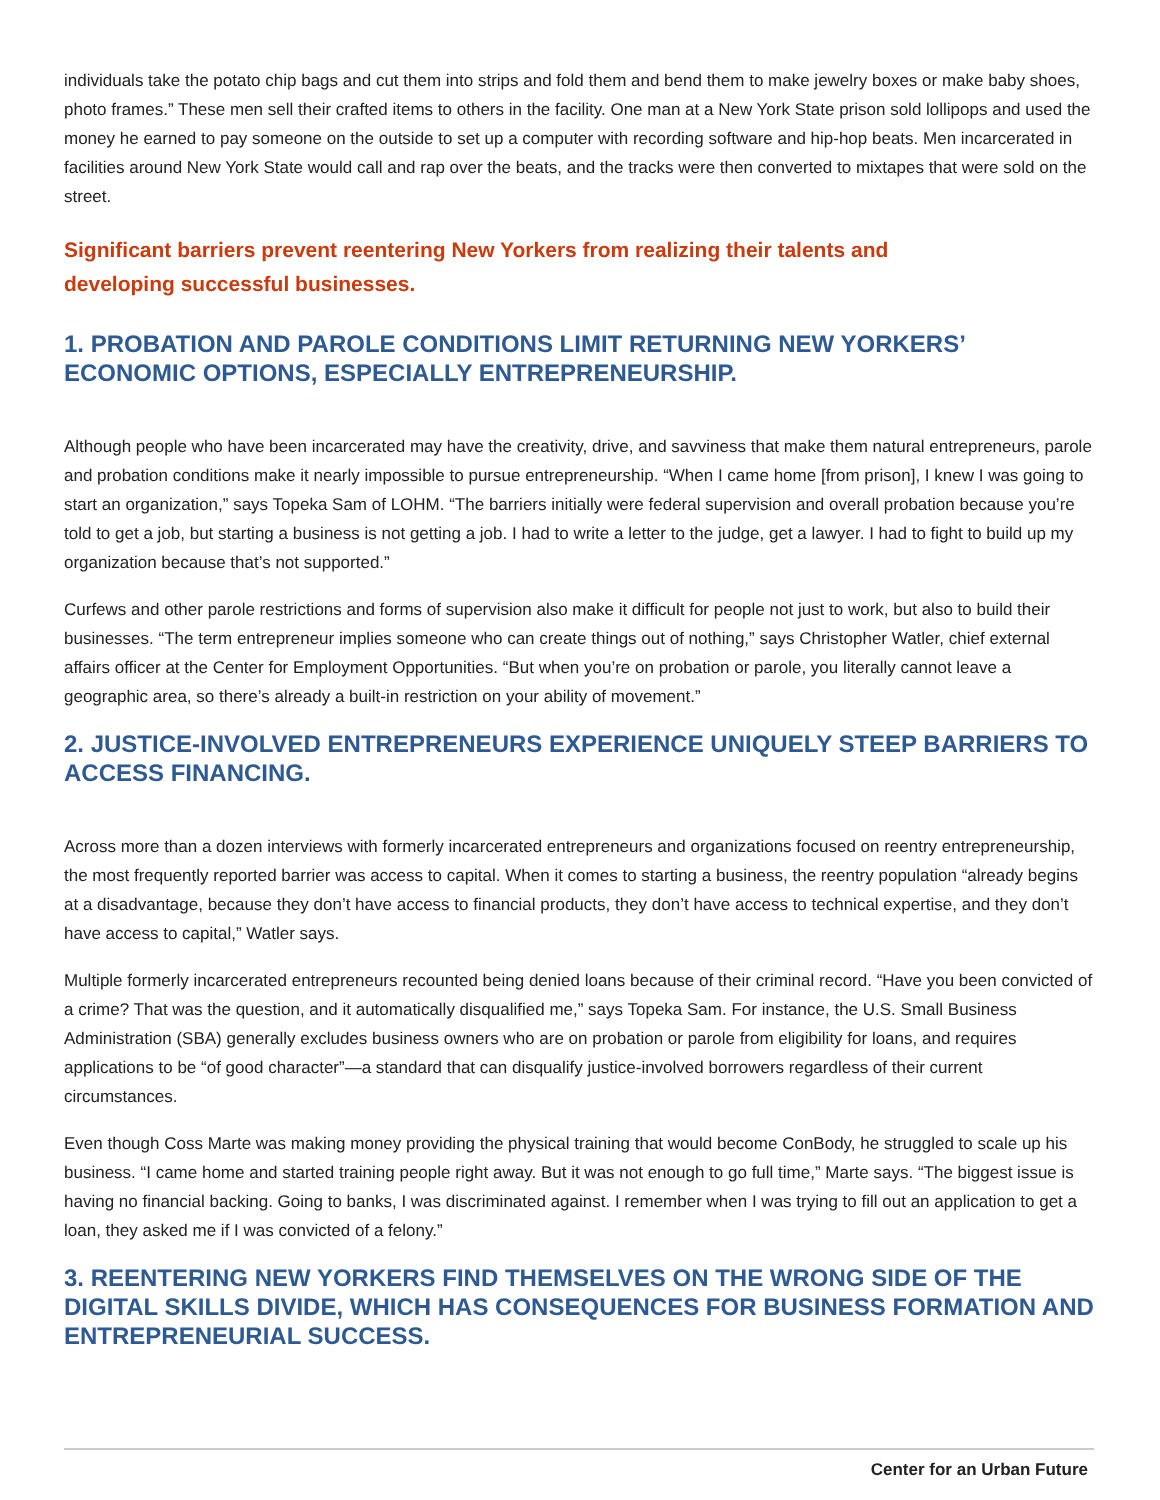individuals take the potato chip bags and cut them into strips and fold them and bend them to make jewelry boxes or make baby shoes, photo frames.” These men sell their crafted items to others in the facility. One man at a New York State prison sold lollipops and used the money he earned to pay someone on the outside to set up a computer with recording software and hip-hop beats. Men incarcerated in facilities around New York State would call and rap over the beats, and the tracks were then converted to mixtapes that were sold on the street.
Significant barriers prevent reentering New Yorkers from realizing their talents and developing successful businesses.
1. PROBATION AND PAROLE CONDITIONS LIMIT RETURNING NEW YORKERS’ ECONOMIC OPTIONS, ESPECIALLY ENTREPRENEURSHIP.
Although people who have been incarcerated may have the creativity, drive, and savviness that make them natural entrepreneurs, parole and probation conditions make it nearly impossible to pursue entrepreneurship. “When I came home [from prison], I knew I was going to start an organization,” says Topeka Sam of LOHM. “The barriers initially were federal supervision and overall probation because you’re told to get a job, but starting a business is not getting a job. I had to write a letter to the judge, get a lawyer. I had to fight to build up my organization because that’s not supported.”
Curfews and other parole restrictions and forms of supervision also make it difficult for people not just to work, but also to build their businesses. “The term entrepreneur implies someone who can create things out of nothing,” says Christopher Watler, chief external affairs officer at the Center for Employment Opportunities. “But when you’re on probation or parole, you literally cannot leave a geographic area, so there’s already a built-in restriction on your ability of movement.”
2. JUSTICE-INVOLVED ENTREPRENEURS EXPERIENCE UNIQUELY STEEP BARRIERS TO ACCESS FINANCING.
Across more than a dozen interviews with formerly incarcerated entrepreneurs and organizations focused on reentry entrepreneurship, the most frequently reported barrier was access to capital. When it comes to starting a business, the reentry population “already begins at a disadvantage, because they don’t have access to financial products, they don’t have access to technical expertise, and they don’t have access to capital,” Watler says.
Multiple formerly incarcerated entrepreneurs recounted being denied loans because of their criminal record. “Have you been convicted of a crime? That was the question, and it automatically disqualified me,” says Topeka Sam. For instance, the U.S. Small Business Administration (SBA) generally excludes business owners who are on probation or parole from eligibility for loans, and requires applications to be “of good character”—a standard that can disqualify justice-involved borrowers regardless of their current circumstances.
Even though Coss Marte was making money providing the physical training that would become ConBody, he struggled to scale up his business. “I came home and started training people right away. But it was not enough to go full time,” Marte says. “The biggest issue is having no financial backing. Going to banks, I was discriminated against. I remember when I was trying to fill out an application to get a loan, they asked me if I was convicted of a felony.”
3. REENTERING NEW YORKERS FIND THEMSELVES ON THE WRONG SIDE OF THE DIGITAL SKILLS DIVIDE, WHICH HAS CONSEQUENCES FOR BUSINESS FORMATION AND ENTREPRENEURIAL SUCCESS.
Center for an Urban Future